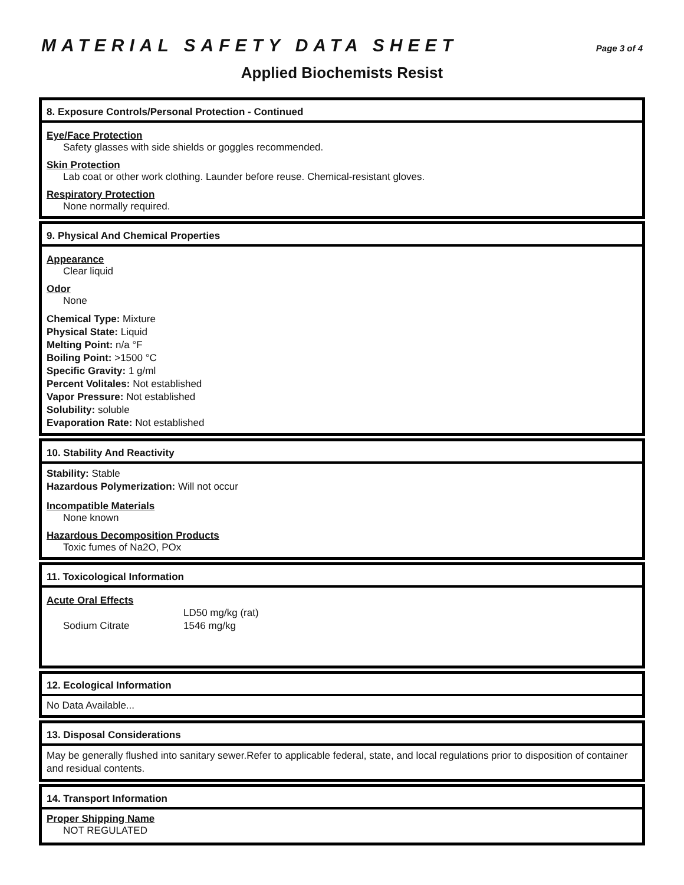MATERIAL SAFETY DATA SHEET
Page 3 of 4
Applied Biochemists Resist
8. Exposure Controls/Personal Protection - Continued
Eye/Face Protection
Safety glasses with side shields or goggles recommended.
Skin Protection
Lab coat or other work clothing. Launder before reuse. Chemical-resistant gloves.
Respiratory Protection
None normally required.
9. Physical And Chemical Properties
Appearance
Clear liquid
Odor
None
Chemical Type: Mixture
Physical State: Liquid
Melting Point: n/a °F
Boiling Point: >1500 °C
Specific Gravity: 1 g/ml
Percent Volitales: Not established
Vapor Pressure: Not established
Solubility: soluble
Evaporation Rate: Not established
10. Stability And Reactivity
Stability: Stable
Hazardous Polymerization: Will not occur
Incompatible Materials
None known
Hazardous Decomposition Products
Toxic fumes of Na2O, POx
11. Toxicological Information
Acute Oral Effects
| | LD50 mg/kg (rat) |
| Sodium Citrate | 1546 mg/kg |
12. Ecological Information
No Data Available...
13. Disposal Considerations
May be generally flushed into sanitary sewer.Refer to applicable federal, state, and local regulations prior to disposition of container and residual contents.
14. Transport Information
Proper Shipping Name
NOT REGULATED